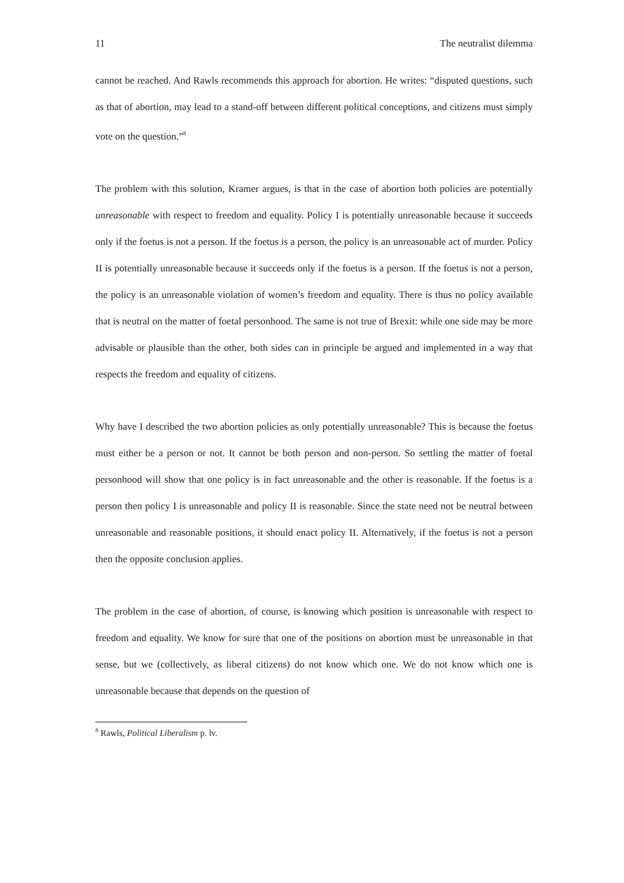11 The neutralist dilemma
cannot be reached. And Rawls recommends this approach for abortion. He writes: “disputed questions, such as that of abortion, may lead to a stand-off between different political conceptions, and citizens must simply vote on the question.”<sup>8</sup>
The problem with this solution, Kramer argues, is that in the case of abortion both policies are potentially unreasonable with respect to freedom and equality. Policy I is potentially unreasonable because it succeeds only if the foetus is not a person. If the foetus is a person, the policy is an unreasonable act of murder. Policy II is potentially unreasonable because it succeeds only if the foetus is a person. If the foetus is not a person, the policy is an unreasonable violation of women’s freedom and equality. There is thus no policy available that is neutral on the matter of foetal personhood. The same is not true of Brexit: while one side may be more advisable or plausible than the other, both sides can in principle be argued and implemented in a way that respects the freedom and equality of citizens.
Why have I described the two abortion policies as only potentially unreasonable? This is because the foetus must either be a person or not. It cannot be both person and non-person. So settling the matter of foetal personhood will show that one policy is in fact unreasonable and the other is reasonable. If the foetus is a person then policy I is unreasonable and policy II is reasonable. Since the state need not be neutral between unreasonable and reasonable positions, it should enact policy II. Alternatively, if the foetus is not a person then the opposite conclusion applies.
The problem in the case of abortion, of course, is knowing which position is unreasonable with respect to freedom and equality. We know for sure that one of the positions on abortion must be unreasonable in that sense, but we (collectively, as liberal citizens) do not know which one. We do not know which one is unreasonable because that depends on the question of
<sup>8</sup> Rawls, Political Liberalism p. lv.